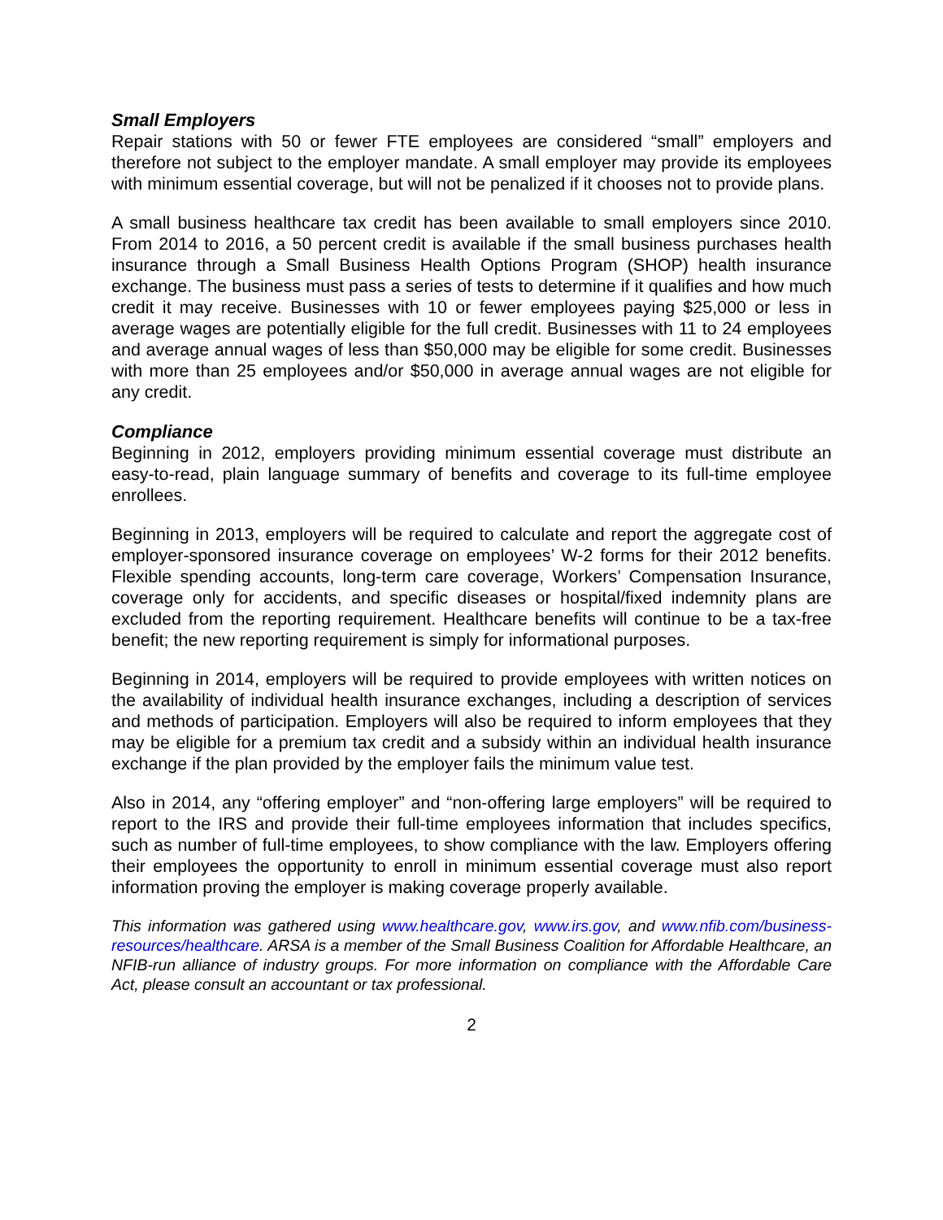Small Employers
Repair stations with 50 or fewer FTE employees are considered “small” employers and therefore not subject to the employer mandate. A small employer may provide its employees with minimum essential coverage, but will not be penalized if it chooses not to provide plans.
A small business healthcare tax credit has been available to small employers since 2010. From 2014 to 2016, a 50 percent credit is available if the small business purchases health insurance through a Small Business Health Options Program (SHOP) health insurance exchange. The business must pass a series of tests to determine if it qualifies and how much credit it may receive. Businesses with 10 or fewer employees paying $25,000 or less in average wages are potentially eligible for the full credit. Businesses with 11 to 24 employees and average annual wages of less than $50,000 may be eligible for some credit. Businesses with more than 25 employees and/or $50,000 in average annual wages are not eligible for any credit.
Compliance
Beginning in 2012, employers providing minimum essential coverage must distribute an easy-to-read, plain language summary of benefits and coverage to its full-time employee enrollees.
Beginning in 2013, employers will be required to calculate and report the aggregate cost of employer-sponsored insurance coverage on employees’ W-2 forms for their 2012 benefits. Flexible spending accounts, long-term care coverage, Workers’ Compensation Insurance, coverage only for accidents, and specific diseases or hospital/fixed indemnity plans are excluded from the reporting requirement. Healthcare benefits will continue to be a tax-free benefit; the new reporting requirement is simply for informational purposes.
Beginning in 2014, employers will be required to provide employees with written notices on the availability of individual health insurance exchanges, including a description of services and methods of participation. Employers will also be required to inform employees that they may be eligible for a premium tax credit and a subsidy within an individual health insurance exchange if the plan provided by the employer fails the minimum value test.
Also in 2014, any “offering employer” and “non-offering large employers” will be required to report to the IRS and provide their full-time employees information that includes specifics, such as number of full-time employees, to show compliance with the law. Employers offering their employees the opportunity to enroll in minimum essential coverage must also report information proving the employer is making coverage properly available.
This information was gathered using www.healthcare.gov, www.irs.gov, and www.nfib.com/business-resources/healthcare. ARSA is a member of the Small Business Coalition for Affordable Healthcare, an NFIB-run alliance of industry groups. For more information on compliance with the Affordable Care Act, please consult an accountant or tax professional.
2